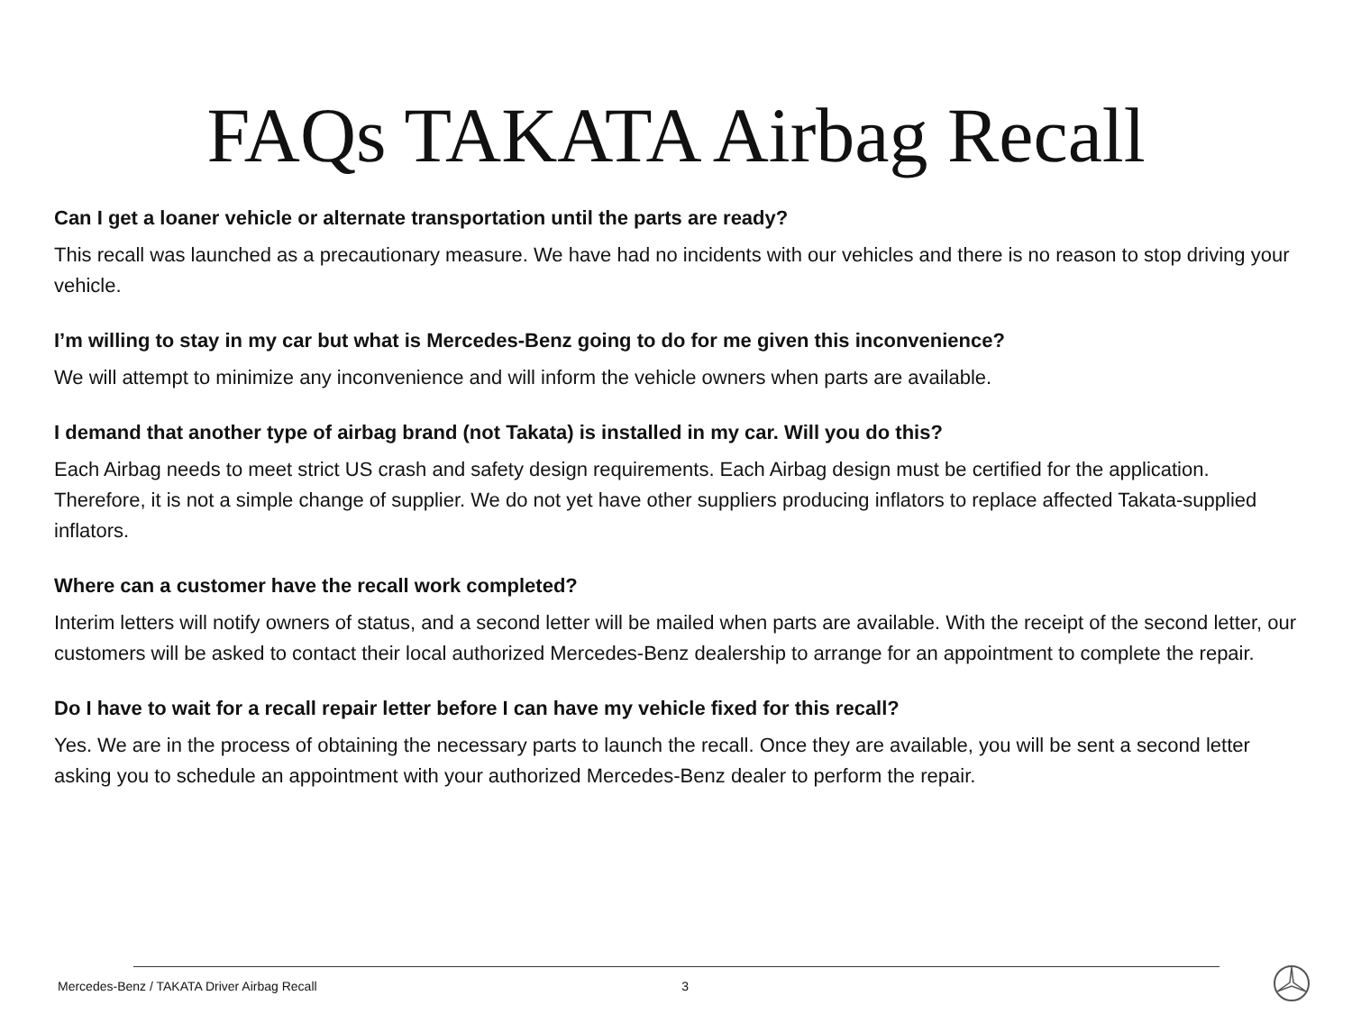FAQs TAKATA Airbag Recall
Can I get a loaner vehicle or alternate transportation until the parts are ready?
This recall was launched as a precautionary measure. We have had no incidents with our vehicles and there is no reason to stop driving your vehicle.
I’m willing to stay in my car but what is Mercedes-Benz going to do for me given this inconvenience?
We will attempt to minimize any inconvenience and will inform the vehicle owners when parts are available.
I demand that another type of airbag brand (not Takata) is installed in my car. Will you do this?
Each Airbag needs to meet strict US crash and safety design requirements. Each Airbag design must be certified for the application. Therefore, it is not a simple change of supplier. We do not yet have other suppliers producing inflators to replace affected Takata-supplied inflators.
Where can a customer have the recall work completed?
Interim letters will notify owners of status, and a second letter will be mailed when parts are available. With the receipt of the second letter, our customers will be asked to contact their local authorized Mercedes-Benz dealership to arrange for an appointment to complete the repair.
Do I have to wait for a recall repair letter before I can have my vehicle fixed for this recall?
Yes. We are in the process of obtaining the necessary parts to launch the recall. Once they are available, you will be sent a second letter asking you to schedule an appointment with your authorized Mercedes-Benz dealer to perform the repair.
Mercedes-Benz / TAKATA Driver Airbag Recall 3